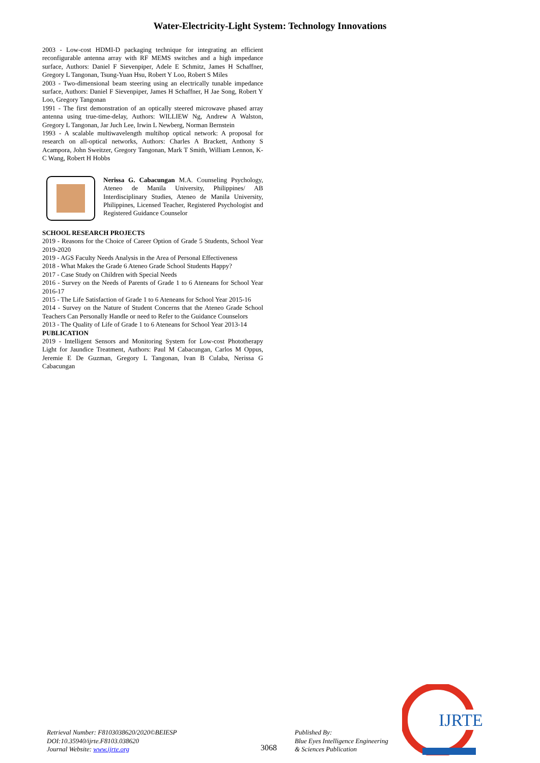Water-Electricity-Light System: Technology Innovations
2003 - Low-cost HDMI-D packaging technique for integrating an efficient reconfigurable antenna array with RF MEMS switches and a high impedance surface, Authors: Daniel F Sievenpiper, Adele E Schmitz, James H Schaffner, Gregory L Tangonan, Tsung-Yuan Hsu, Robert Y Loo, Robert S Miles
2003 - Two-dimensional beam steering using an electrically tunable impedance surface, Authors: Daniel F Sievenpiper, James H Schaffner, H Jae Song, Robert Y Loo, Gregory Tangonan
1991 - The first demonstration of an optically steered microwave phased array antenna using true-time-delay, Authors: WILLIEW Ng, Andrew A Walston, Gregory L Tangonan, Jar Juch Lee, Irwin L Newberg, Norman Bernstein
1993 - A scalable multiwavelength multihop optical network: A proposal for research on all-optical networks, Authors: Charles A Brackett, Anthony S Acampora, John Sweitzer, Gregory Tangonan, Mark T Smith, William Lennon, K-C Wang, Robert H Hobbs
Nerissa G. Cabacungan M.A. Counseling Psychology, Ateneo de Manila University, Philippines/ AB Interdisciplinary Studies, Ateneo de Manila University, Philippines, Licensed Teacher, Registered Psychologist and Registered Guidance Counselor
SCHOOL RESEARCH PROJECTS
2019 - Reasons for the Choice of Career Option of Grade 5 Students, School Year 2019-2020
2019 - AGS Faculty Needs Analysis in the Area of Personal Effectiveness
2018 - What Makes the Grade 6 Ateneo Grade School Students Happy?
2017 - Case Study on Children with Special Needs
2016 - Survey on the Needs of Parents of Grade 1 to 6 Ateneans for School Year 2016-17
2015 - The Life Satisfaction of Grade 1 to 6 Ateneans for School Year 2015-16
2014 - Survey on the Nature of Student Concerns that the Ateneo Grade School Teachers Can Personally Handle or need to Refer to the Guidance Counselors
2013 - The Quality of Life of Grade 1 to 6 Ateneans for School Year 2013-14
PUBLICATION
2019 - Intelligent Sensors and Monitoring System for Low-cost Phototherapy Light for Jaundice Treatment, Authors: Paul M Cabacungan, Carlos M Oppus, Jeremie E De Guzman, Gregory L Tangonan, Ivan B Culaba, Nerissa G Cabacungan
Retrieval Number: F8103038620/2020©BEIESP
DOI:10.35940/ijrte.F8103.038620
Journal Website: www.ijrte.org
3068
Published By:
Blue Eyes Intelligence Engineering
& Sciences Publication
IJRTE